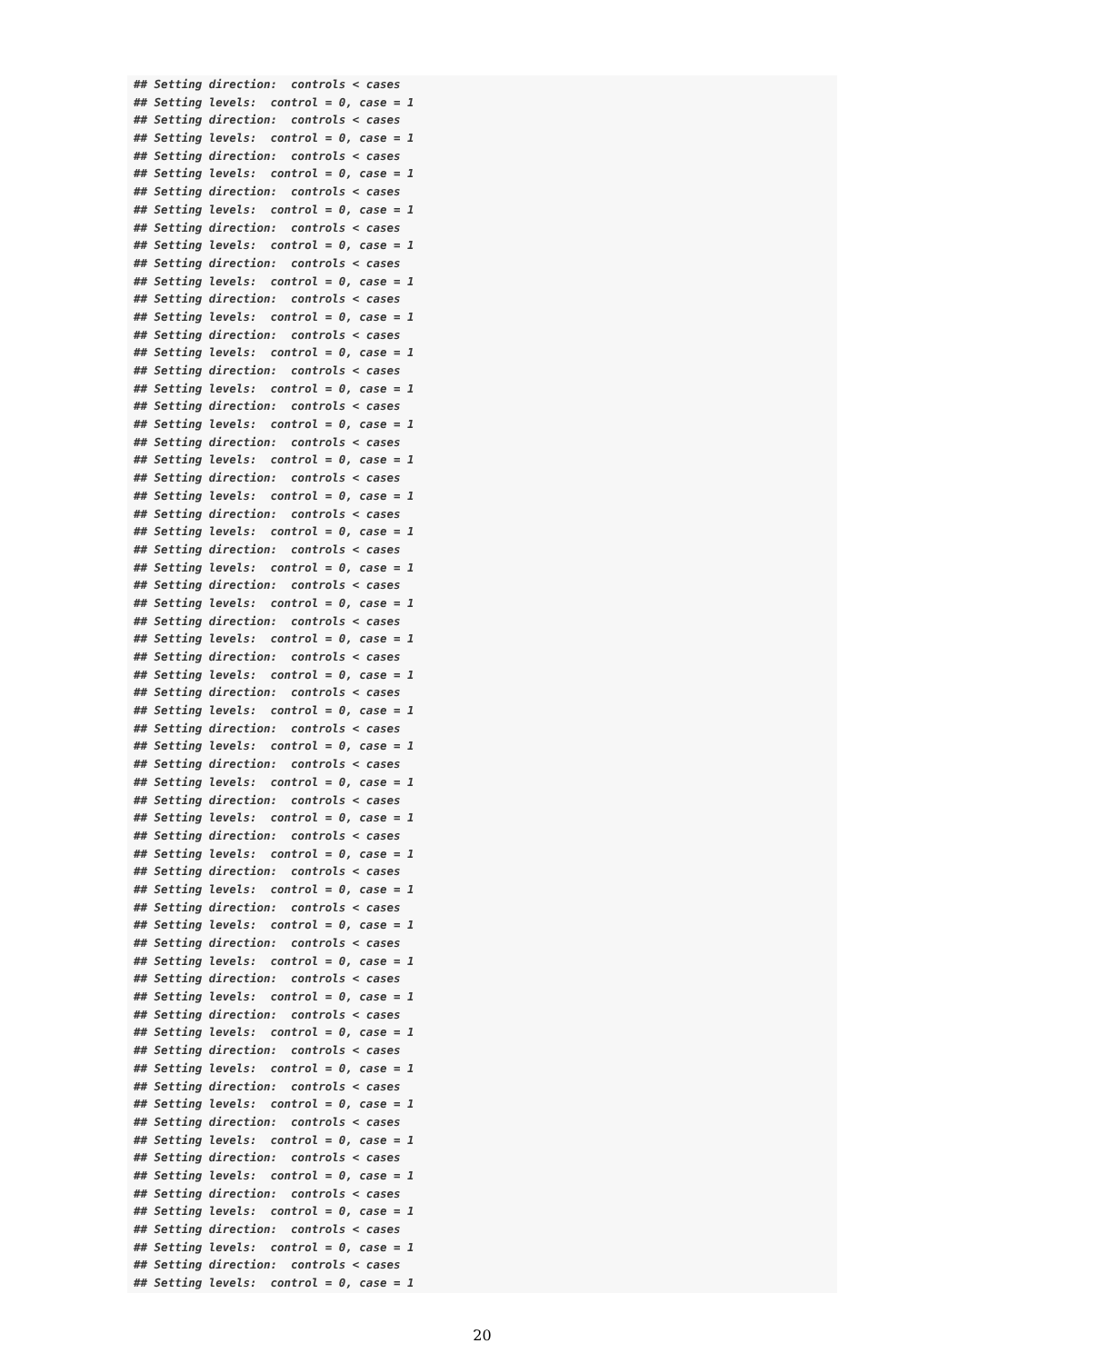## Setting direction:  controls < cases
## Setting levels:  control = 0, case = 1
## Setting direction:  controls < cases
## Setting levels:  control = 0, case = 1
## Setting direction:  controls < cases
## Setting levels:  control = 0, case = 1
## Setting direction:  controls < cases
## Setting levels:  control = 0, case = 1
## Setting direction:  controls < cases
## Setting levels:  control = 0, case = 1
## Setting direction:  controls < cases
## Setting levels:  control = 0, case = 1
## Setting direction:  controls < cases
## Setting levels:  control = 0, case = 1
## Setting direction:  controls < cases
## Setting levels:  control = 0, case = 1
## Setting direction:  controls < cases
## Setting levels:  control = 0, case = 1
## Setting direction:  controls < cases
## Setting levels:  control = 0, case = 1
## Setting direction:  controls < cases
## Setting levels:  control = 0, case = 1
## Setting direction:  controls < cases
## Setting levels:  control = 0, case = 1
## Setting direction:  controls < cases
## Setting levels:  control = 0, case = 1
## Setting direction:  controls < cases
## Setting levels:  control = 0, case = 1
## Setting direction:  controls < cases
## Setting levels:  control = 0, case = 1
## Setting direction:  controls < cases
## Setting levels:  control = 0, case = 1
## Setting direction:  controls < cases
## Setting levels:  control = 0, case = 1
## Setting direction:  controls < cases
## Setting levels:  control = 0, case = 1
## Setting direction:  controls < cases
## Setting levels:  control = 0, case = 1
## Setting direction:  controls < cases
## Setting levels:  control = 0, case = 1
## Setting direction:  controls < cases
## Setting levels:  control = 0, case = 1
## Setting direction:  controls < cases
## Setting levels:  control = 0, case = 1
## Setting direction:  controls < cases
## Setting levels:  control = 0, case = 1
## Setting direction:  controls < cases
## Setting levels:  control = 0, case = 1
## Setting direction:  controls < cases
## Setting levels:  control = 0, case = 1
## Setting direction:  controls < cases
## Setting levels:  control = 0, case = 1
## Setting direction:  controls < cases
## Setting levels:  control = 0, case = 1
## Setting direction:  controls < cases
## Setting levels:  control = 0, case = 1
## Setting direction:  controls < cases
## Setting levels:  control = 0, case = 1
## Setting direction:  controls < cases
## Setting levels:  control = 0, case = 1
## Setting direction:  controls < cases
## Setting levels:  control = 0, case = 1
## Setting direction:  controls < cases
## Setting levels:  control = 0, case = 1
## Setting direction:  controls < cases
## Setting levels:  control = 0, case = 1
## Setting direction:  controls < cases
## Setting levels:  control = 0, case = 1
20